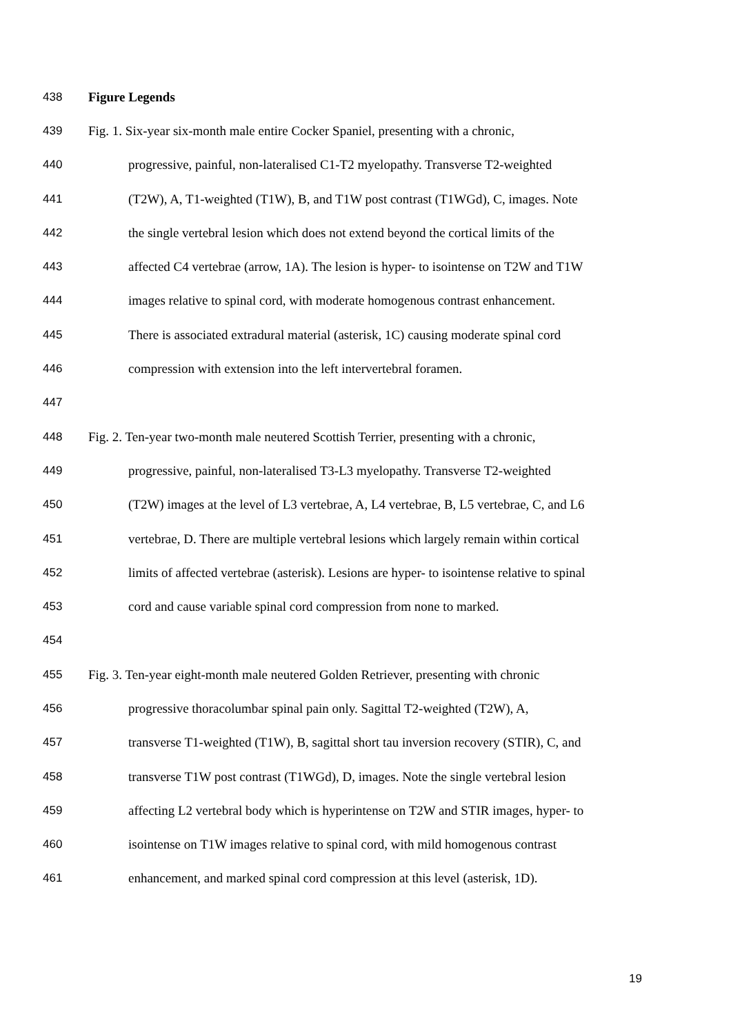438 Figure Legends
439 Fig. 1. Six-year six-month male entire Cocker Spaniel, presenting with a chronic,
440 progressive, painful, non-lateralised C1-T2 myelopathy. Transverse T2-weighted
441 (T2W), A, T1-weighted (T1W), B, and T1W post contrast (T1WGd), C, images. Note
442 the single vertebral lesion which does not extend beyond the cortical limits of the
443 affected C4 vertebrae (arrow, 1A). The lesion is hyper- to isointense on T2W and T1W
444 images relative to spinal cord, with moderate homogenous contrast enhancement.
445 There is associated extradural material (asterisk, 1C) causing moderate spinal cord
446 compression with extension into the left intervertebral foramen.
447
448 Fig. 2. Ten-year two-month male neutered Scottish Terrier, presenting with a chronic,
449 progressive, painful, non-lateralised T3-L3 myelopathy. Transverse T2-weighted
450 (T2W) images at the level of L3 vertebrae, A, L4 vertebrae, B, L5 vertebrae, C, and L6
451 vertebrae, D. There are multiple vertebral lesions which largely remain within cortical
452 limits of affected vertebrae (asterisk). Lesions are hyper- to isointense relative to spinal
453 cord and cause variable spinal cord compression from none to marked.
454
455 Fig. 3. Ten-year eight-month male neutered Golden Retriever, presenting with chronic
456 progressive thoracolumbar spinal pain only. Sagittal T2-weighted (T2W), A,
457 transverse T1-weighted (T1W), B, sagittal short tau inversion recovery (STIR), C, and
458 transverse T1W post contrast (T1WGd), D, images. Note the single vertebral lesion
459 affecting L2 vertebral body which is hyperintense on T2W and STIR images, hyper- to
460 isointense on T1W images relative to spinal cord, with mild homogenous contrast
461 enhancement, and marked spinal cord compression at this level (asterisk, 1D).
19